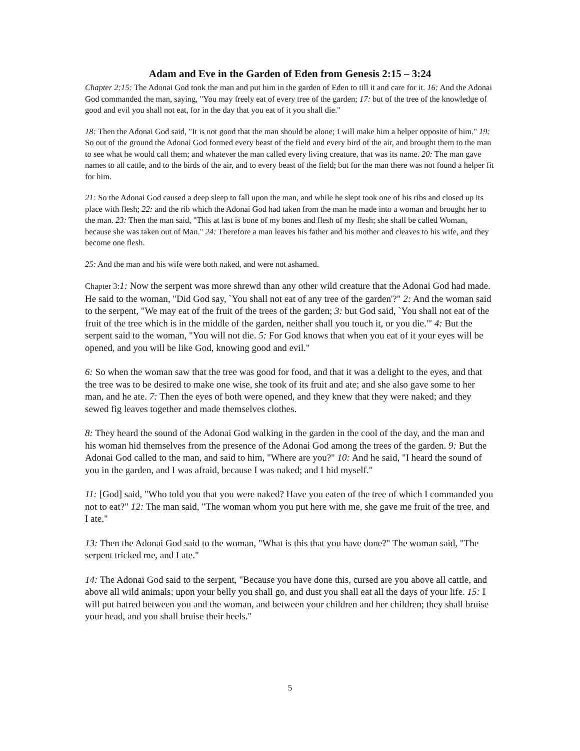Adam and Eve in the Garden of Eden from Genesis 2:15 – 3:24
Chapter 2:15: The Adonai God took the man and put him in the garden of Eden to till it and care for it. 16: And the Adonai God commanded the man, saying, "You may freely eat of every tree of the garden; 17: but of the tree of the knowledge of good and evil you shall not eat, for in the day that you eat of it you shall die."
18: Then the Adonai God said, "It is not good that the man should be alone; I will make him a helper opposite of him." 19: So out of the ground the Adonai God formed every beast of the field and every bird of the air, and brought them to the man to see what he would call them; and whatever the man called every living creature, that was its name. 20: The man gave names to all cattle, and to the birds of the air, and to every beast of the field; but for the man there was not found a helper fit for him.
21: So the Adonai God caused a deep sleep to fall upon the man, and while he slept took one of his ribs and closed up its place with flesh; 22: and the rib which the Adonai God had taken from the man he made into a woman and brought her to the man. 23: Then the man said, "This at last is bone of my bones and flesh of my flesh; she shall be called Woman, because she was taken out of Man." 24: Therefore a man leaves his father and his mother and cleaves to his wife, and they become one flesh.
25: And the man and his wife were both naked, and were not ashamed.
Chapter 3: 1: Now the serpent was more shrewd than any other wild creature that the Adonai God had made. He said to the woman, "Did God say, `You shall not eat of any tree of the garden'?" 2: And the woman said to the serpent, "We may eat of the fruit of the trees of the garden; 3: but God said, `You shall not eat of the fruit of the tree which is in the middle of the garden, neither shall you touch it, or you die.'" 4: But the serpent said to the woman, "You will not die. 5: For God knows that when you eat of it your eyes will be opened, and you will be like God, knowing good and evil."
6: So when the woman saw that the tree was good for food, and that it was a delight to the eyes, and that the tree was to be desired to make one wise, she took of its fruit and ate; and she also gave some to her man, and he ate. 7: Then the eyes of both were opened, and they knew that they were naked; and they sewed fig leaves together and made themselves clothes.
8: They heard the sound of the Adonai God walking in the garden in the cool of the day, and the man and his woman hid themselves from the presence of the Adonai God among the trees of the garden. 9: But the Adonai God called to the man, and said to him, "Where are you?" 10: And he said, "I heard the sound of you in the garden, and I was afraid, because I was naked; and I hid myself."
11: [God] said, "Who told you that you were naked? Have you eaten of the tree of which I commanded you not to eat?" 12: The man said, "The woman whom you put here with me, she gave me fruit of the tree, and I ate."
13: Then the Adonai God said to the woman, "What is this that you have done?" The woman said, "The serpent tricked me, and I ate."
14: The Adonai God said to the serpent, "Because you have done this, cursed are you above all cattle, and above all wild animals; upon your belly you shall go, and dust you shall eat all the days of your life. 15: I will put hatred between you and the woman, and between your children and her children; they shall bruise your head, and you shall bruise their heels."
5